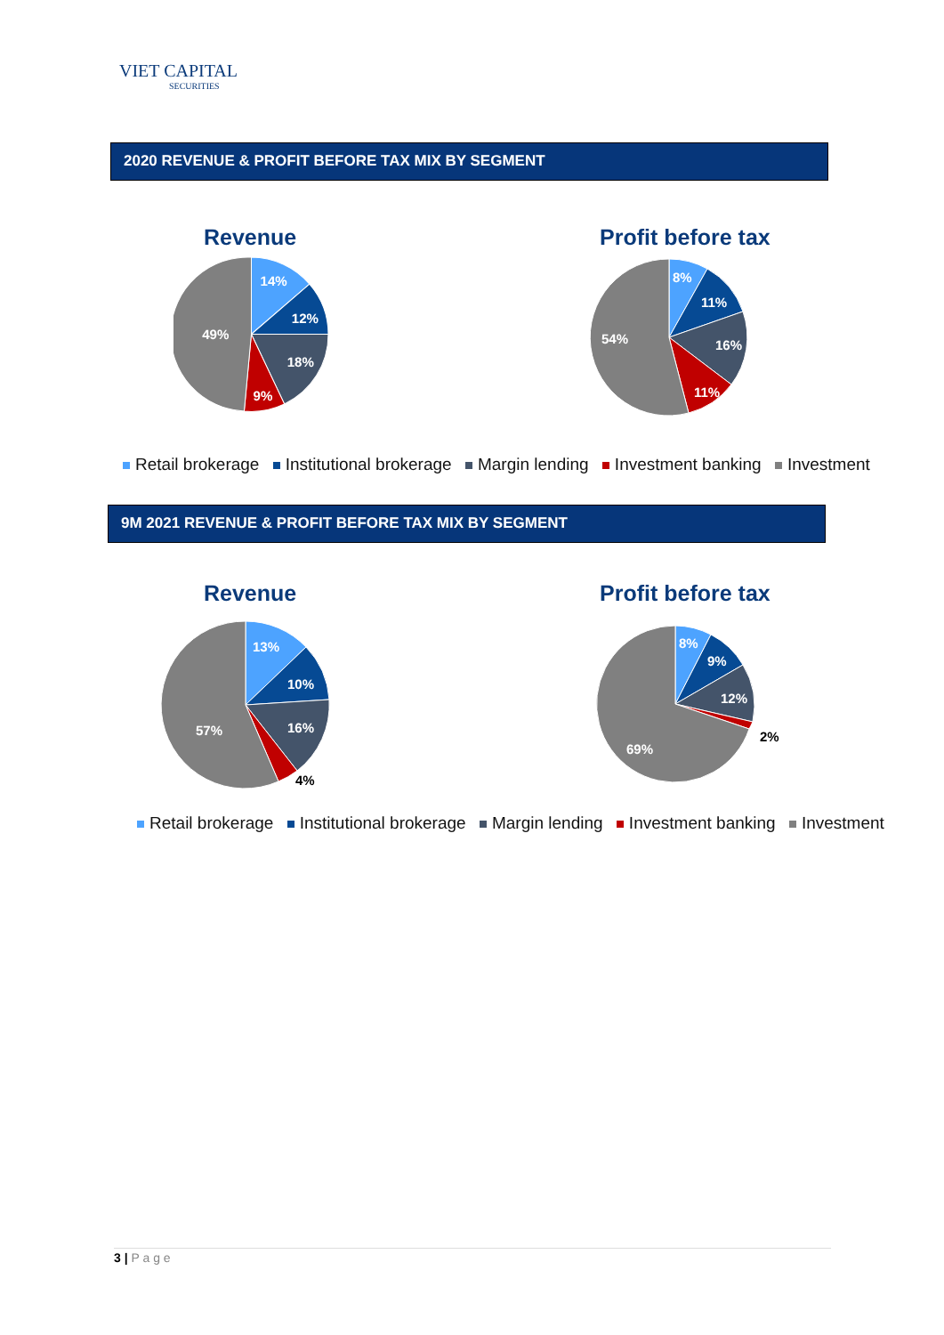VIET CAPITAL
SECURITIES
2020 REVENUE & PROFIT BEFORE TAX MIX BY SEGMENT
Revenue Profit before tax
14%
12%
18%
9%
49%
8%
11%
16%
11%
54%
Retail brokerage Institutional brokerage Margin lending Investment banking Investment
9M 2021 REVENUE & PROFIT BEFORE TAX MIX BY SEGMENT
Revenue Profit before tax
13%
10%
16%
57%
4%
8%
9%
12%
69%
2%
Retail brokerage Institutional brokerage Margin lending Investment banking Investment
3 | P a g e